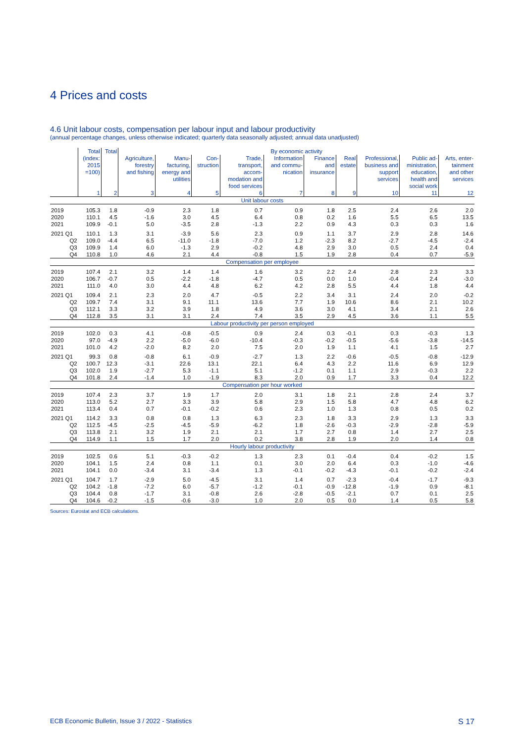4 Prices and costs
4.6 Unit labour costs, compensation per labour input and labour productivity
(annual percentage changes, unless otherwise indicated; quarterly data seasonally adjusted; annual data unadjusted)
| | Total (index: 2015 =100) | Total | By economic activity | | | | | | | | | |
| --- | --- | --- | --- | --- | --- | --- | --- | --- | --- | --- | --- | --- |
| | | | Agriculture, forestry and fishing | Manu- facturing, energy and utilities | Con- struction | Trade, transport, accom- modation and food services | Information and commu- nication | Finance and insurance | Real estate | Professional, business and support services | Public ad- ministration, education, health and social work | Arts, enter- tainment and other services |
| | 1 | 2 | 3 | 4 | 5 | 6 | 7 | 8 | 9 | 10 | 11 | 12 |
| Unit labour costs | | | | | | | | | | | | |
| 2019 | 105.3 | 1.8 | -0.9 | 2.3 | 1.8 | 0.7 | 0.9 | 1.8 | 2.5 | 2.4 | 2.6 | 2.0 |
| 2020 | 110.1 | 4.5 | -1.6 | 3.0 | 4.5 | 6.4 | 0.8 | 0.2 | 1.6 | 5.5 | 6.5 | 13.5 |
| 2021 | 109.9 | -0.1 | 5.0 | -3.5 | 2.8 | -1.3 | 2.2 | 0.9 | 4.3 | 0.3 | 0.3 | 1.6 |
| 2021 Q1 | 110.1 | 1.3 | 3.1 | -3.9 | 5.6 | 2.3 | 0.9 | 1.1 | 3.7 | 2.9 | 2.8 | 14.6 |
| Q2 | 109.0 | -4.4 | 6.5 | -11.0 | -1.8 | -7.0 | 1.2 | -2.3 | 8.2 | -2.7 | -4.5 | -2.4 |
| Q3 | 109.9 | 1.4 | 6.0 | -1.3 | 2.9 | -0.2 | 4.8 | 2.9 | 3.0 | 0.5 | 2.4 | 0.4 |
| Q4 | 110.8 | 1.0 | 4.6 | 2.1 | 4.4 | -0.8 | 1.5 | 1.9 | 2.8 | 0.4 | 0.7 | -5.9 |
| Compensation per employee | | | | | | | | | | | | |
| 2019 | 107.4 | 2.1 | 3.2 | 1.4 | 1.4 | 1.6 | 3.2 | 2.2 | 2.4 | 2.8 | 2.3 | 3.3 |
| 2020 | 106.7 | -0.7 | 0.5 | -2.2 | -1.8 | -4.7 | 0.5 | 0.0 | 1.0 | -0.4 | 2.4 | -3.0 |
| 2021 | 111.0 | 4.0 | 3.0 | 4.4 | 4.8 | 6.2 | 4.2 | 2.8 | 5.5 | 4.4 | 1.8 | 4.4 |
| 2021 Q1 | 109.4 | 2.1 | 2.3 | 2.0 | 4.7 | -0.5 | 2.2 | 3.4 | 3.1 | 2.4 | 2.0 | -0.2 |
| Q2 | 109.7 | 7.4 | 3.1 | 9.1 | 11.1 | 13.6 | 7.7 | 1.9 | 10.6 | 8.6 | 2.1 | 10.2 |
| Q3 | 112.1 | 3.3 | 3.2 | 3.9 | 1.8 | 4.9 | 3.6 | 3.0 | 4.1 | 3.4 | 2.1 | 2.6 |
| Q4 | 112.8 | 3.5 | 3.1 | 3.1 | 2.4 | 7.4 | 3.5 | 2.9 | 4.5 | 3.6 | 1.1 | 5.5 |
| Labour productivity per person employed | | | | | | | | | | | | |
| 2019 | 102.0 | 0.3 | 4.1 | -0.8 | -0.5 | 0.9 | 2.4 | 0.3 | -0.1 | 0.3 | -0.3 | 1.3 |
| 2020 | 97.0 | -4.9 | 2.2 | -5.0 | -6.0 | -10.4 | -0.3 | -0.2 | -0.5 | -5.6 | -3.8 | -14.5 |
| 2021 | 101.0 | 4.2 | -2.0 | 8.2 | 2.0 | 7.5 | 2.0 | 1.9 | 1.1 | 4.1 | 1.5 | 2.7 |
| 2021 Q1 | 99.3 | 0.8 | -0.8 | 6.1 | -0.9 | -2.7 | 1.3 | 2.2 | -0.6 | -0.5 | -0.8 | -12.9 |
| Q2 | 100.7 | 12.3 | -3.1 | 22.6 | 13.1 | 22.1 | 6.4 | 4.3 | 2.2 | 11.6 | 6.9 | 12.9 |
| Q3 | 102.0 | 1.9 | -2.7 | 5.3 | -1.1 | 5.1 | -1.2 | 0.1 | 1.1 | 2.9 | -0.3 | 2.2 |
| Q4 | 101.8 | 2.4 | -1.4 | 1.0 | -1.9 | 8.3 | 2.0 | 0.9 | 1.7 | 3.3 | 0.4 | 12.2 |
| Compensation per hour worked | | | | | | | | | | | | |
| 2019 | 107.4 | 2.3 | 3.7 | 1.9 | 1.7 | 2.0 | 3.1 | 1.8 | 2.1 | 2.8 | 2.4 | 3.7 |
| 2020 | 113.0 | 5.2 | 2.7 | 3.3 | 3.9 | 5.8 | 2.9 | 1.5 | 5.8 | 4.7 | 4.8 | 6.2 |
| 2021 | 113.4 | 0.4 | 0.7 | -0.1 | -0.2 | 0.6 | 2.3 | 1.0 | 1.3 | 0.8 | 0.5 | 0.2 |
| 2021 Q1 | 114.2 | 3.3 | 0.8 | 0.8 | 1.3 | 6.3 | 2.3 | 1.8 | 3.3 | 2.9 | 1.3 | 3.3 |
| Q2 | 112.5 | -4.5 | -2.5 | -4.5 | -5.9 | -6.2 | 1.8 | -2.6 | -0.3 | -2.9 | -2.8 | -5.9 |
| Q3 | 113.8 | 2.1 | 3.2 | 1.9 | 2.1 | 2.1 | 1.7 | 2.7 | 0.8 | 1.4 | 2.7 | 2.5 |
| Q4 | 114.9 | 1.1 | 1.5 | 1.7 | 2.0 | 0.2 | 3.8 | 2.8 | 1.9 | 2.0 | 1.4 | 0.8 |
| Hourly labour productivity | | | | | | | | | | | | |
| 2019 | 102.5 | 0.6 | 5.1 | -0.3 | -0.2 | 1.3 | 2.3 | 0.1 | -0.4 | 0.4 | -0.2 | 1.5 |
| 2020 | 104.1 | 1.5 | 2.4 | 0.8 | 1.1 | 0.1 | 3.0 | 2.0 | 6.4 | 0.3 | -1.0 | -4.6 |
| 2021 | 104.1 | 0.0 | -3.4 | 3.1 | -3.4 | 1.3 | -0.1 | -0.2 | -4.3 | -0.1 | -0.2 | -2.4 |
| 2021 Q1 | 104.7 | 1.7 | -2.9 | 5.0 | -4.5 | 3.1 | 1.4 | 0.7 | -2.3 | -0.4 | -1.7 | -9.3 |
| Q2 | 104.2 | -1.8 | -7.2 | 6.0 | -5.7 | -1.2 | -0.1 | -0.9 | -12.8 | -1.9 | 0.9 | -8.1 |
| Q3 | 104.4 | 0.8 | -1.7 | 3.1 | -0.8 | 2.6 | -2.8 | -0.5 | -2.1 | 0.7 | 0.1 | 2.5 |
| Q4 | 104.6 | -0.2 | -1.5 | -0.6 | -3.0 | 1.0 | 2.0 | 0.5 | 0.0 | 1.4 | 0.5 | 5.8 |
Sources: Eurostat and ECB calculations.
ECB Economic Bulletin, Issue 3 / 2022 - Statistics S 17